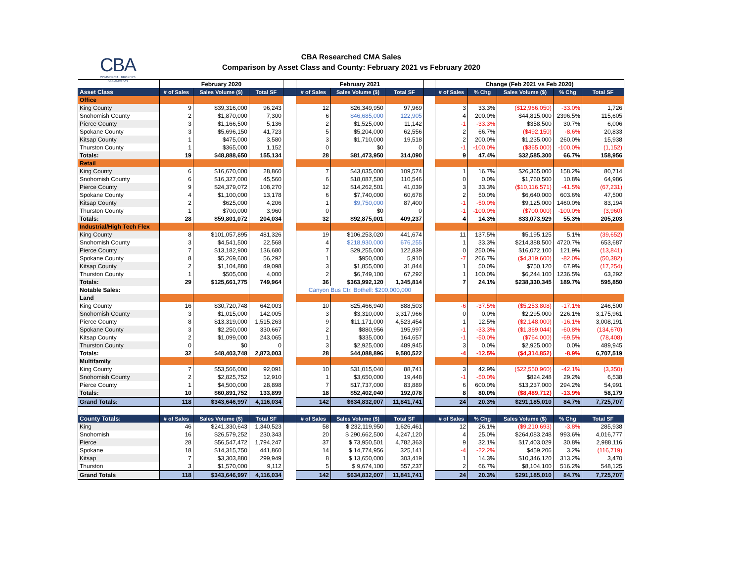CBA
COMMERCIAL BROKERS
ASSOCIATION
CBA Researched CMA Sales
Comparison by Asset Class and County: February 2021 vs February 2020
| | February 2020 | | | | February 2021 | | | | Change (Feb 2021 vs Feb 2020) | | | | |
| --- | --- | --- | --- | --- | --- | --- | --- | --- | --- | --- | --- | --- | --- |
| Asset Class | # of Sales | Sales Volume ($) | Total SF | | # of Sales | Sales Volume ($) | Total SF | | # of Sales | % Chg | Sales Volume ($) | % Chg | Total SF |
| Office | | | | | | | | | | | | | |
| King County | 9 | $39,316,000 | 96,243 | | 12 | $26,349,950 | 97,969 | | 3 | 33.3% | ($12,966,050) | -33.0% | 1,726 |
| Snohomish County | 2 | $1,870,000 | 7,300 | | 6 | $46,685,000 | 122,905 | | 4 | 200.0% | $44,815,000 | 2396.5% | 115,605 |
| Pierce County | 3 | $1,166,500 | 5,136 | | 2 | $1,525,000 | 11,142 | | -1 | -33.3% | $358,500 | 30.7% | 6,006 |
| Spokane County | 3 | $5,696,150 | 41,723 | | 5 | $5,204,000 | 62,556 | | 2 | 66.7% | ($492,150) | -8.6% | 20,833 |
| Kitsap County | 1 | $475,000 | 3,580 | | 3 | $1,710,000 | 19,518 | | 2 | 200.0% | $1,235,000 | 260.0% | 15,938 |
| Thurston County | 1 | $365,000 | 1,152 | | 0 | $0 | 0 | | -1 | -100.0% | ($365,000) | -100.0% | (1,152) |
| Totals: | 19 | $48,888,650 | 155,134 | | 28 | $81,473,950 | 314,090 | | 9 | 47.4% | $32,585,300 | 66.7% | 158,956 |
| Retail | | | | | | | | | | | | | |
| King County | 6 | $16,670,000 | 28,860 | | 7 | $43,035,000 | 109,574 | | 1 | 16.7% | $26,365,000 | 158.2% | 80,714 |
| Snohomish County | 6 | $16,327,000 | 45,560 | | 6 | $18,087,500 | 110,546 | | 0 | 0.0% | $1,760,500 | 10.8% | 64,986 |
| Pierce County | 9 | $24,379,072 | 108,270 | | 12 | $14,262,501 | 41,039 | | 3 | 33.3% | ($10,116,571) | -41.5% | (67,231) |
| Spokane County | 4 | $1,100,000 | 13,178 | | 6 | $7,740,000 | 60,678 | | 2 | 50.0% | $6,640,000 | 603.6% | 47,500 |
| Kitsap County | 2 | $625,000 | 4,206 | | 1 | $9,750,000 | 87,400 | | -1 | -50.0% | $9,125,000 | 1460.0% | 83,194 |
| Thurston County | 1 | $700,000 | 3,960 | | 0 | $0 | 0 | | -1 | -100.0% | ($700,000) | -100.0% | (3,960) |
| Totals: | 28 | $59,801,072 | 204,034 | | 32 | $92,875,001 | 409,237 | | 4 | 14.3% | $33,073,929 | 55.3% | 205,203 |
| Industrial/High Tech Flex | | | | | | | | | | | | | |
| King County | 8 | $101,057,895 | 481,326 | | 19 | $106,253,020 | 441,674 | | 11 | 137.5% | $5,195,125 | 5.1% | (39,652) |
| Snohomish County | 3 | $4,541,500 | 22,568 | | 4 | $218,930,000 | 676,255 | | 1 | 33.3% | $214,388,500 | 4720.7% | 653,687 |
| Pierce County | 7 | $13,182,900 | 136,680 | | 7 | $29,255,000 | 122,839 | | 0 | 250.0% | $16,072,100 | 121.9% | (13,841) |
| Spokane County | 8 | $5,269,600 | 56,292 | | 1 | $950,000 | 5,910 | | -7 | 266.7% | ($4,319,600) | -82.0% | (50,382) |
| Kitsap County | 2 | $1,104,880 | 49,098 | | 3 | $1,855,000 | 31,844 | | 1 | 50.0% | $750,120 | 67.9% | (17,254) |
| Thurston County | 1 | $505,000 | 4,000 | | 2 | $6,749,100 | 67,292 | | 1 | 100.0% | $6,244,100 | 1236.5% | 63,292 |
| Totals: | 29 | $125,661,775 | 749,964 | | 36 | $363,992,120 | 1,345,814 | | 7 | 24.1% | $238,330,345 | 189.7% | 595,850 |
| Notable Sales: | | | | | Canyon Bus Ctr, Bothell: $200,000,000 | | | | | | | | |
| Land | | | | | | | | | | | | | |
| King County | 16 | $30,720,748 | 642,003 | | 10 | $25,466,940 | 888,503 | | -6 | -37.5% | ($5,253,808) | -17.1% | 246,500 |
| Snohomish County | 3 | $1,015,000 | 142,005 | | 3 | $3,310,000 | 3,317,966 | | 0 | 0.0% | $2,295,000 | 226.1% | 3,175,961 |
| Pierce County | 8 | $13,319,000 | 1,515,263 | | 9 | $11,171,000 | 4,523,454 | | 1 | 12.5% | ($2,148,000) | -16.1% | 3,008,191 |
| Spokane County | 3 | $2,250,000 | 330,667 | | 2 | $880,956 | 195,997 | | -1 | -33.3% | ($1,369,044) | -60.8% | (134,670) |
| Kitsap County | 2 | $1,099,000 | 243,065 | | 1 | $335,000 | 164,657 | | -1 | -50.0% | ($764,000) | -69.5% | (78,408) |
| Thurston County | 0 | $0 | 0 | | 3 | $2,925,000 | 489,945 | | 3 | 0.0% | $2,925,000 | 0.0% | 489,945 |
| Totals: | 32 | $48,403,748 | 2,873,003 | | 28 | $44,088,896 | 9,580,522 | | -4 | -12.5% | ($4,314,852) | -8.9% | 6,707,519 |
| Multifamily | | | | | | | | | | | | | |
| King County | 7 | $53,566,000 | 92,091 | | 10 | $31,015,040 | 88,741 | | 3 | 42.9% | ($22,550,960) | -42.1% | (3,350) |
| Snohomish County | 2 | $2,825,752 | 12,910 | | 1 | $3,650,000 | 19,448 | | -1 | -50.0% | $824,248 | 29.2% | 6,538 |
| Pierce County | 1 | $4,500,000 | 28,898 | | 7 | $17,737,000 | 83,889 | | 6 | 600.0% | $13,237,000 | 294.2% | 54,991 |
| Totals: | 10 | $60,891,752 | 133,899 | | 18 | $52,402,040 | 192,078 | | 8 | 80.0% | ($8,489,712) | -13.9% | 58,179 |
| Grand Totals: | 118 | $343,646,997 | 4,116,034 | | 142 | $634,832,007 | 11,841,741 | | 24 | 20.3% | $291,185,010 | 84.7% | 7,725,707 |
| County Totals: | # of Sales | Sales Volume ($) | Total SF | | # of Sales | Sales Volume ($) | Total SF | | # of Sales | % Chg | Sales Volume ($) | % Chg | Total SF |
| King | 46 | $241,330,643 | 1,340,523 | | 58 | $ 232,119,950 | 1,626,461 | | 12 | 26.1% | ($9,210,693) | -3.8% | 285,938 |
| Snohomish | 16 | $26,579,252 | 230,343 | | 20 | $ 290,662,500 | 4,247,120 | | 4 | 25.0% | $264,083,248 | 993.6% | 4,016,777 |
| Pierce | 28 | $56,547,472 | 1,794,247 | | 37 | $ 73,950,501 | 4,782,363 | | 9 | 32.1% | $17,403,029 | 30.8% | 2,988,116 |
| Spokane | 18 | $14,315,750 | 441,860 | | 14 | $ 14,774,956 | 325,141 | | -4 | -22.2% | $459,206 | 3.2% | (116,719) |
| Kitsap | 7 | $3,303,880 | 299,949 | | 8 | $ 13,650,000 | 303,419 | | 1 | 14.3% | $10,346,120 | 313.2% | 3,470 |
| Thurston | 3 | $1,570,000 | 9,112 | | 5 | $ 9,674,100 | 557,237 | | 2 | 66.7% | $8,104,100 | 516.2% | 548,125 |
| Grand Totals | 118 | $343,646,997 | 4,116,034 | | 142 | $634,832,007 | 11,841,741 | | 24 | 20.3% | $291,185,010 | 84.7% | 7,725,707 |